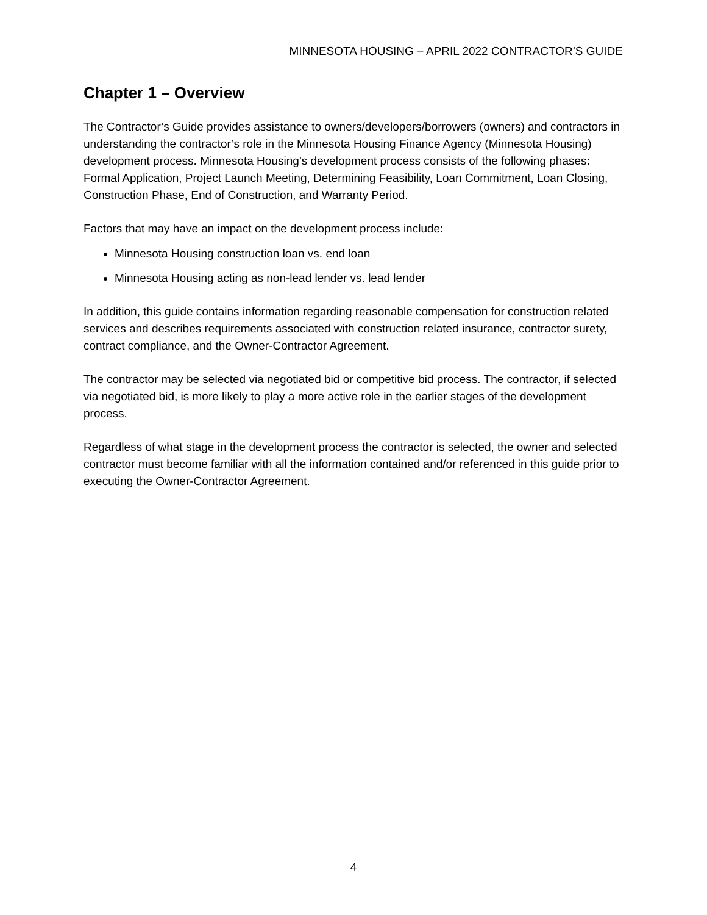MINNESOTA HOUSING – APRIL 2022 CONTRACTOR’S GUIDE
Chapter 1 – Overview
The Contractor’s Guide provides assistance to owners/developers/borrowers (owners) and contractors in understanding the contractor’s role in the Minnesota Housing Finance Agency (Minnesota Housing) development process. Minnesota Housing’s development process consists of the following phases: Formal Application, Project Launch Meeting, Determining Feasibility, Loan Commitment, Loan Closing, Construction Phase, End of Construction, and Warranty Period.
Factors that may have an impact on the development process include:
Minnesota Housing construction loan vs. end loan
Minnesota Housing acting as non-lead lender vs. lead lender
In addition, this guide contains information regarding reasonable compensation for construction related services and describes requirements associated with construction related insurance, contractor surety, contract compliance, and the Owner-Contractor Agreement.
The contractor may be selected via negotiated bid or competitive bid process. The contractor, if selected via negotiated bid, is more likely to play a more active role in the earlier stages of the development process.
Regardless of what stage in the development process the contractor is selected, the owner and selected contractor must become familiar with all the information contained and/or referenced in this guide prior to executing the Owner-Contractor Agreement.
4